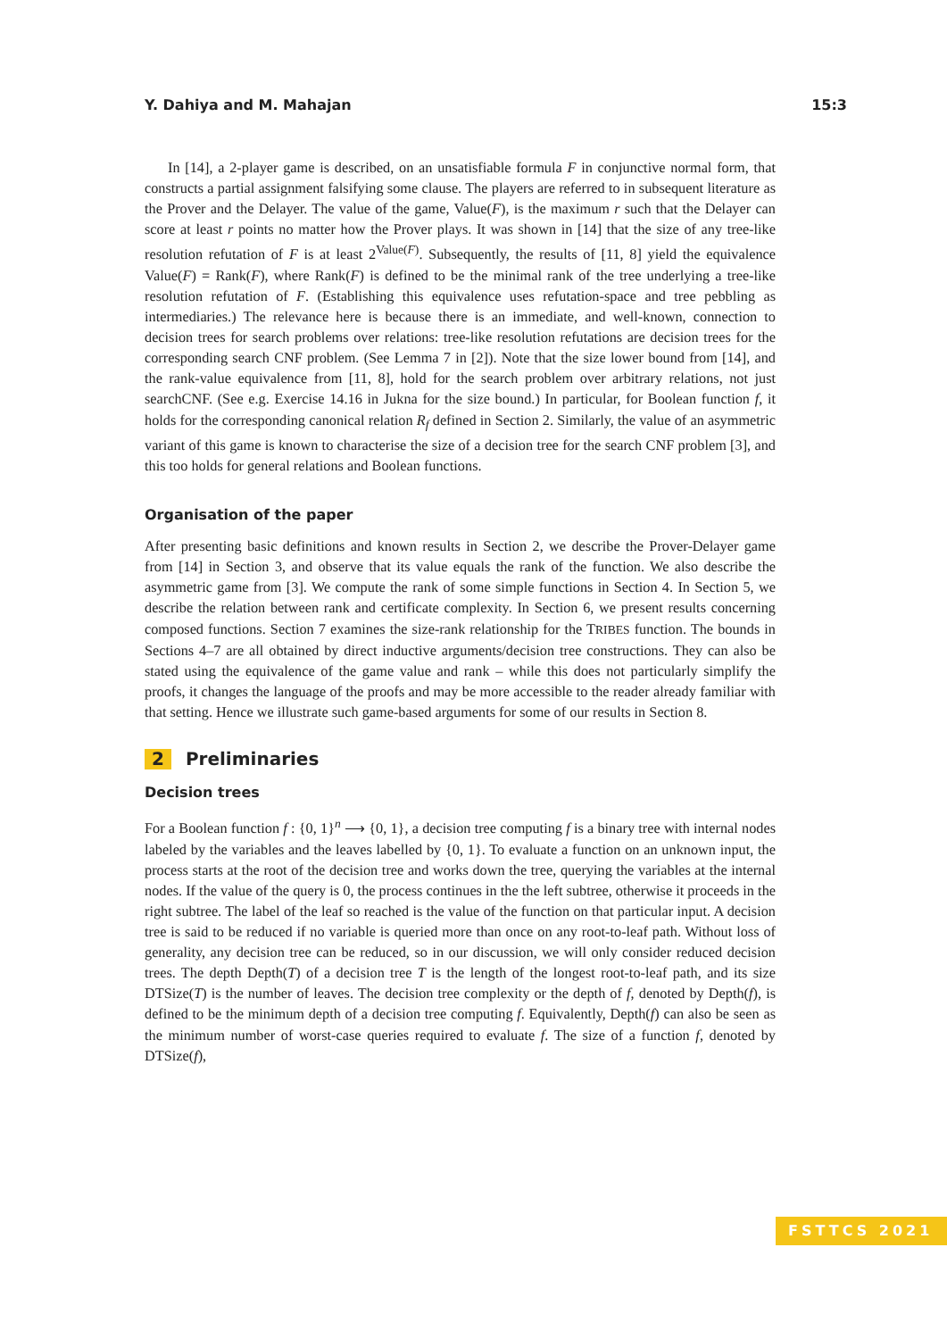Y. Dahiya and M. Mahajan 15:3
In [14], a 2-player game is described, on an unsatisfiable formula F in conjunctive normal form, that constructs a partial assignment falsifying some clause. The players are referred to in subsequent literature as the Prover and the Delayer. The value of the game, Value(F), is the maximum r such that the Delayer can score at least r points no matter how the Prover plays. It was shown in [14] that the size of any tree-like resolution refutation of F is at least 2<sup>Value(F)</sup>. Subsequently, the results of [11, 8] yield the equivalence Value(F) = Rank(F), where Rank(F) is defined to be the minimal rank of the tree underlying a tree-like resolution refutation of F. (Establishing this equivalence uses refutation-space and tree pebbling as intermediaries.) The relevance here is because there is an immediate, and well-known, connection to decision trees for search problems over relations: tree-like resolution refutations are decision trees for the corresponding search CNF problem. (See Lemma 7 in [2]). Note that the size lower bound from [14], and the rank-value equivalence from [11, 8], hold for the search problem over arbitrary relations, not just searchCNF. (See e.g. Exercise 14.16 in Jukna for the size bound.) In particular, for Boolean function f, it holds for the corresponding canonical relation R<sub>f</sub> defined in Section 2. Similarly, the value of an asymmetric variant of this game is known to characterise the size of a decision tree for the search CNF problem [3], and this too holds for general relations and Boolean functions.
Organisation of the paper
After presenting basic definitions and known results in Section 2, we describe the Prover-Delayer game from [14] in Section 3, and observe that its value equals the rank of the function. We also describe the asymmetric game from [3]. We compute the rank of some simple functions in Section 4. In Section 5, we describe the relation between rank and certificate complexity. In Section 6, we present results concerning composed functions. Section 7 examines the size-rank relationship for the TRIBES function. The bounds in Sections 4–7 are all obtained by direct inductive arguments/decision tree constructions. They can also be stated using the equivalence of the game value and rank – while this does not particularly simplify the proofs, it changes the language of the proofs and may be more accessible to the reader already familiar with that setting. Hence we illustrate such game-based arguments for some of our results in Section 8.
2 Preliminaries
Decision trees
For a Boolean function f : {0, 1}<sup>n</sup> ⟶ {0, 1}, a decision tree computing f is a binary tree with internal nodes labeled by the variables and the leaves labelled by {0, 1}. To evaluate a function on an unknown input, the process starts at the root of the decision tree and works down the tree, querying the variables at the internal nodes. If the value of the query is 0, the process continues in the the left subtree, otherwise it proceeds in the right subtree. The label of the leaf so reached is the value of the function on that particular input. A decision tree is said to be reduced if no variable is queried more than once on any root-to-leaf path. Without loss of generality, any decision tree can be reduced, so in our discussion, we will only consider reduced decision trees. The depth Depth(T) of a decision tree T is the length of the longest root-to-leaf path, and its size DTSize(T) is the number of leaves. The decision tree complexity or the depth of f, denoted by Depth(f), is defined to be the minimum depth of a decision tree computing f. Equivalently, Depth(f) can also be seen as the minimum number of worst-case queries required to evaluate f. The size of a function f, denoted by DTSize(f),
FSTTCS 2021